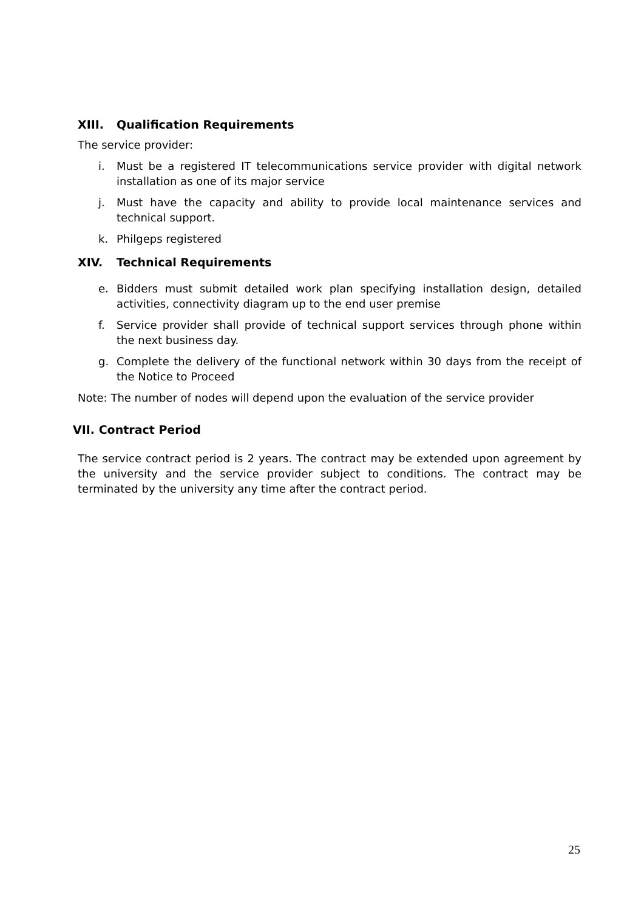XIII. Qualification Requirements
The service provider:
i. Must be a registered IT telecommunications service provider with digital network installation as one of its major service
j. Must have the capacity and ability to provide local maintenance services and technical support.
k. Philgeps registered
XIV. Technical Requirements
e. Bidders must submit detailed work plan specifying installation design, detailed activities, connectivity diagram up to the end user premise
f. Service provider shall provide of technical support services through phone within the next business day.
g. Complete the delivery of the functional network within 30 days from the receipt of the Notice to Proceed
Note: The number of nodes will depend upon the evaluation of the service provider
VII. Contract Period
The service contract period is 2 years. The contract may be extended upon agreement by the university and the service provider subject to conditions. The contract may be terminated by the university any time after the contract period.
25